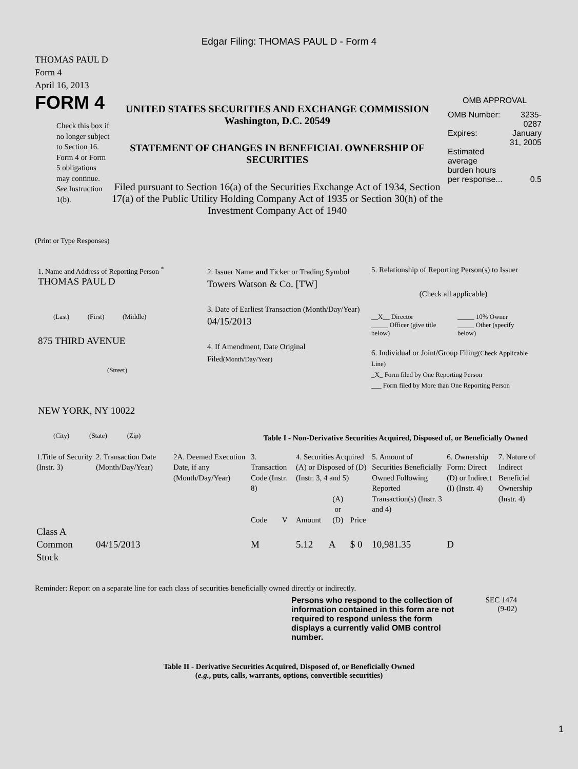Edgar Filing: THOMAS PAUL D - Form 4
THOMAS PAUL D
Form 4
April 16, 2013
FORM 4
Check this box if no longer subject to Section 16. Form 4 or Form 5 obligations may continue. See Instruction 1(b).
UNITED STATES SECURITIES AND EXCHANGE COMMISSION
Washington, D.C. 20549
STATEMENT OF CHANGES IN BENEFICIAL OWNERSHIP OF SECURITIES
Filed pursuant to Section 16(a) of the Securities Exchange Act of 1934, Section 17(a) of the Public Utility Holding Company Act of 1935 or Section 30(h) of the Investment Company Act of 1940
OMB APPROVAL
| OMB Number: | 3235-0287 |
| Expires: | January 31, 2005 |
| Estimated average burden hours per response... | 0.5 |
(Print or Type Responses)
1. Name and Address of Reporting Person <sup>*</sup>
THOMAS PAUL D
(Last) (First) (Middle)
875 THIRD AVENUE
(Street)
NEW YORK, NY 10022
(City) (State) (Zip)
2. Issuer Name and Ticker or Trading Symbol
Towers Watson & Co. [TW]
3. Date of Earliest Transaction (Month/Day/Year)
04/15/2013
4. If Amendment, Date Original Filed(Month/Day/Year)
5. Relationship of Reporting Person(s) to Issuer
(Check all applicable)
| __X__ Director _____ Officer (give title below) | _____ 10% Owner _____ Other (specify below) |
6. Individual or Joint/Group Filing(Check Applicable Line)
_X_ Form filed by One Reporting Person
___ Form filed by More than One Reporting Person
Table I - Non-Derivative Securities Acquired, Disposed of, or Beneficially Owned
| 1.Title of Security (Instr. 3) | 2. Transaction Date (Month/Day/Year) | 2A. Deemed Execution Date, if any (Month/Day/Year) | 3. Transaction Code (Instr. 8) | | 4. Securities Acquired (A) or Disposed of (D) (Instr. 3, 4 and 5) | | | 5. Amount of Securities Beneficially Owned Following Reported Transaction(s) (Instr. 3 and 4) | 6. Ownership Form: Direct (D) or Indirect (I) (Instr. 4) | 7. Nature of Indirect Beneficial Ownership (Instr. 4) |
| --- | --- | --- | --- | --- | --- | --- | --- | --- | --- | --- |
| | | | Code | V | Amount | (A) or (D) | Price | | | |
| Class A Common Stock | 04/15/2013 | | M | | 5.12 | A | $ 0 | 10,981.35 | D | |
Reminder: Report on a separate line for each class of securities beneficially owned directly or indirectly.
Persons who respond to the collection of information contained in this form are not required to respond unless the form displays a currently valid OMB control number.
SEC 1474
(9-02)
Table II - Derivative Securities Acquired, Disposed of, or Beneficially Owned
(e.g., puts, calls, warrants, options, convertible securities)
1